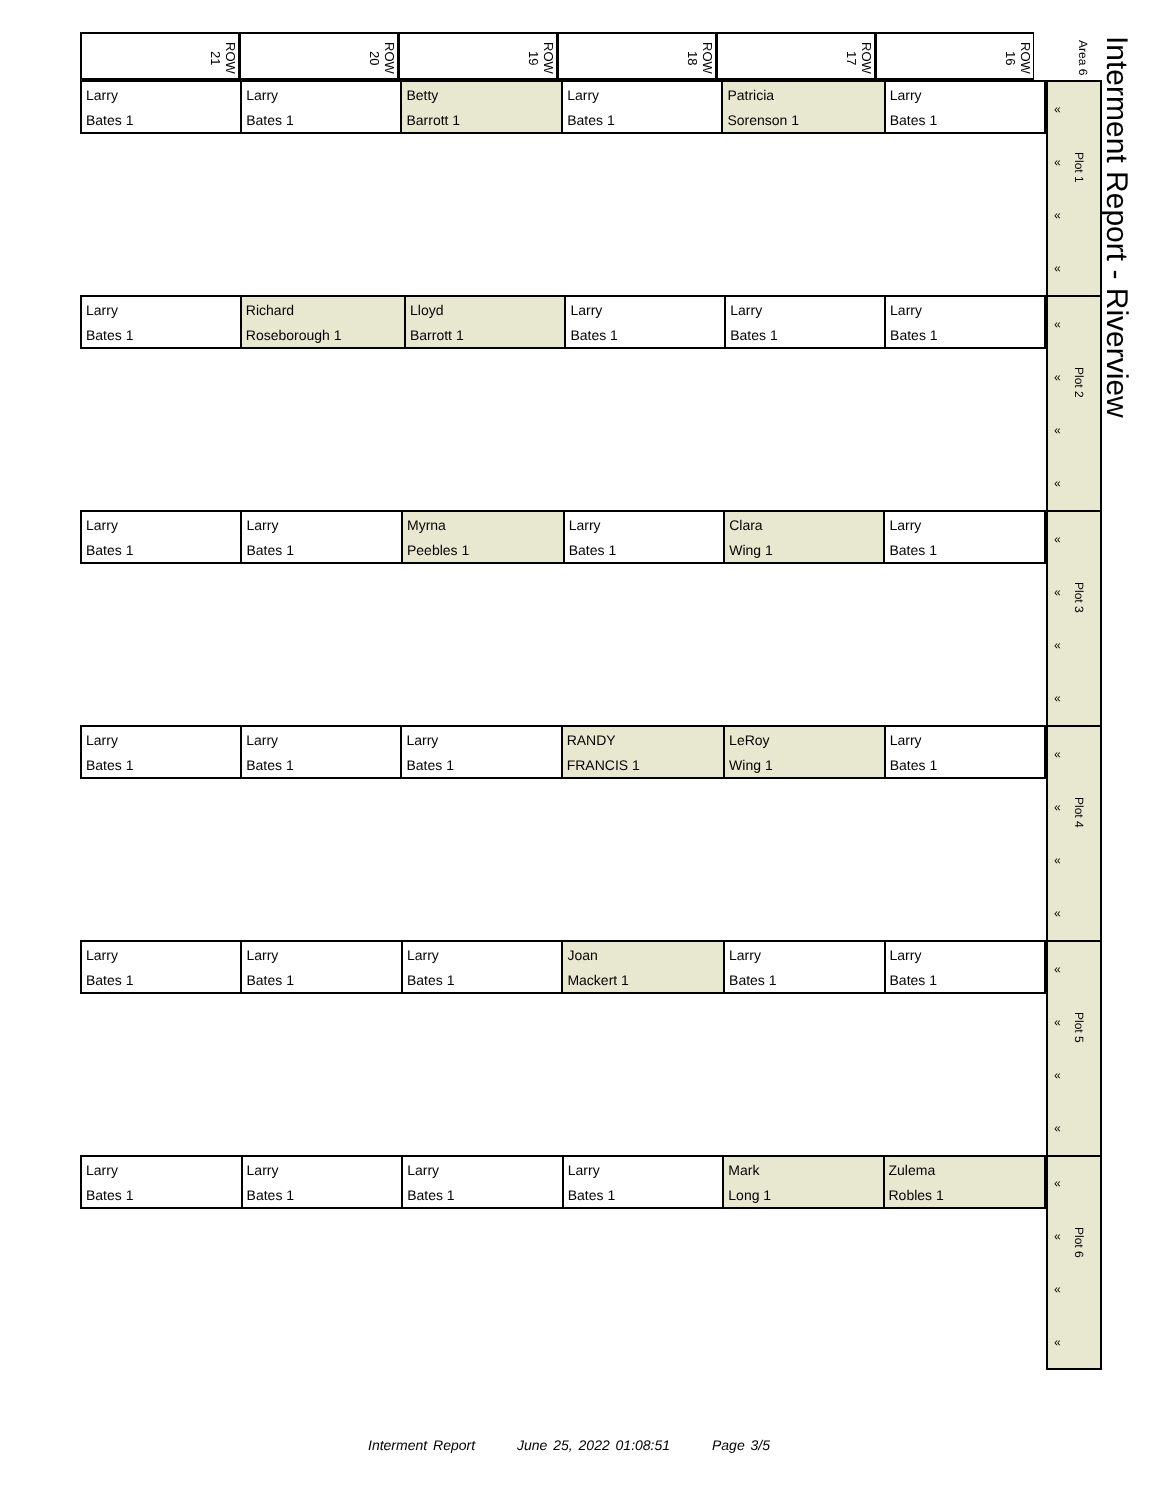ROW 21
ROW 20
ROW 19
ROW 18
ROW 17
ROW 16
Area 6
| Larry | Larry | Betty | Larry | Patricia | Larry |
| Bates 1 | Bates 1 | Barrott 1 | Bates 1 | Sorenson 1 | Bates 1 |
«
«
«
«
Plot 1
| Larry | Richard | Lloyd | Larry | Larry | Larry |
| Bates 1 | Roseborough 1 | Barrott 1 | Bates 1 | Bates 1 | Bates 1 |
«
«
«
«
Plot 2
| Larry | Larry | Myrna | Larry | Clara | Larry |
| Bates 1 | Bates 1 | Peebles 1 | Bates 1 | Wing 1 | Bates 1 |
«
«
«
«
Plot 3
| Larry | Larry | Larry | RANDY | LeRoy | Larry |
| Bates 1 | Bates 1 | Bates 1 | FRANCIS 1 | Wing 1 | Bates 1 |
«
«
«
«
Plot 4
| Larry | Larry | Larry | Joan | Larry | Larry |
| Bates 1 | Bates 1 | Bates 1 | Mackert 1 | Bates 1 | Bates 1 |
«
«
«
«
Plot 5
| Larry | Larry | Larry | Larry | Mark | Zulema |
| Bates 1 | Bates 1 | Bates 1 | Bates 1 | Long 1 | Robles 1 |
«
«
«
«
Plot 6
Interment Report - Riverview
Interment Report June 25, 2022 01:08:51 Page 3/5